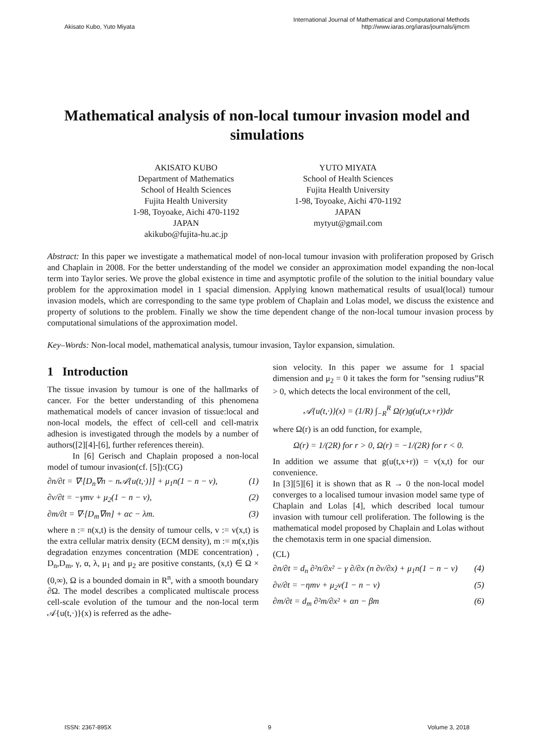Akisato Kubo, Yuto Miyata
International Journal of Mathematical and Computational Methods
http://www.iaras.org/iaras/journals/ijmcm
Mathematical analysis of non-local tumour invasion model and simulations
AKISATO KUBO
Department of Mathematics
School of Health Sciences
Fujita Health University
1-98, Toyoake, Aichi 470-1192
JAPAN
akikubo@fujita-hu.ac.jp
YUTO MIYATA
School of Health Sciences
Fujita Health University
1-98, Toyoake, Aichi 470-1192
JAPAN
mytyut@gmail.com
Abstract: In this paper we investigate a mathematical model of non-local tumour invasion with proliferation proposed by Grisch and Chaplain in 2008. For the better understanding of the model we consider an approximation model expanding the non-local term into Taylor series. We prove the global existence in time and asymptotic profile of the solution to the initial boundary value problem for the approximation model in 1 spacial dimension. Applying known mathematical results of usual(local) tumour invasion models, which are corresponding to the same type problem of Chaplain and Lolas model, we discuss the existence and property of solutions to the problem. Finally we show the time dependent change of the non-local tumour invasion process by computational simulations of the approximation model.
Key–Words: Non-local model, mathematical analysis, tumour invasion, Taylor expansion, simulation.
1 Introduction
The tissue invasion by tumour is one of the hallmarks of cancer. For the better understanding of this phenomena mathematical models of cancer invasion of tissue:local and non-local models, the effect of cell-cell and cell-matrix adhesion is investigated through the models by a number of authors([2][4]-[6], further references therein).
In [6] Gerisch and Chaplain proposed a non-local model of tumour invasion(cf. [5]):(CG)
∂n/∂t = ∇·[D<sub>n</sub>∇n − n𝒜{u(t,·)}] + μ<sub>1</sub>n(1 − n − v), (1)
∂v/∂t = −γmv + μ<sub>2</sub>(1 − n − v), (2)
∂m/∂t = ∇·[D<sub>m</sub>∇m] + αc − λm. (3)
where n := n(x,t) is the density of tumour cells, v := v(x,t) is the extra cellular matrix density (ECM density), m := m(x,t)is degradation enzymes concentration (MDE concentration) , D<sub>n</sub>,D<sub>m</sub>, γ, α, λ, μ<sub>1</sub> and μ<sub>2</sub> are positive constants, (x,t) ∈ Ω × (0,∞), Ω is a bounded domain in R<sup>n</sup>, with a smooth boundary ∂Ω. The model describes a complicated multiscale process cell-scale evolution of the tumour and the non-local term 𝒜{u(t,·)}(x) is referred as the adhe-
sion velocity. In this paper we assume for 1 spacial dimension and μ<sub>2</sub> = 0 it takes the form for ”sensing rudius”R > 0, which detects the local environment of the cell,
𝒜{u(t,·)}(x) = (1/R) ∫<sub>−R</sub><sup>R</sup> Ω(r)g(u(t,x+r))dr
where Ω(r) is an odd function, for example,
Ω(r) = 1/(2R) for r > 0, Ω(r) = −1/(2R) for r < 0.
In addition we assume that g(u(t,x+r)) = v(x,t) for our convenience.
In [3][5][6] it is shown that as R → 0 the non-local model converges to a localised tumour invasion model same type of Chaplain and Lolas [4], which described local tumour invasion with tumour cell proliferation. The following is the mathematical model proposed by Chaplain and Lolas without the chemotaxis term in one spacial dimension.
(CL)
∂n/∂t = d<sub>n</sub> ∂²n/∂x² − γ ∂/∂x (n ∂v/∂x) + μ<sub>1</sub>n(1 − n − v) (4)
∂v/∂t = −ηmv + μ<sub>2</sub>v(1 − n − v) (5)
∂m/∂t = d<sub>m</sub> ∂²m/∂x² + αn − βm (6)
ISSN: 2367-895X 9 Volume 3, 2018